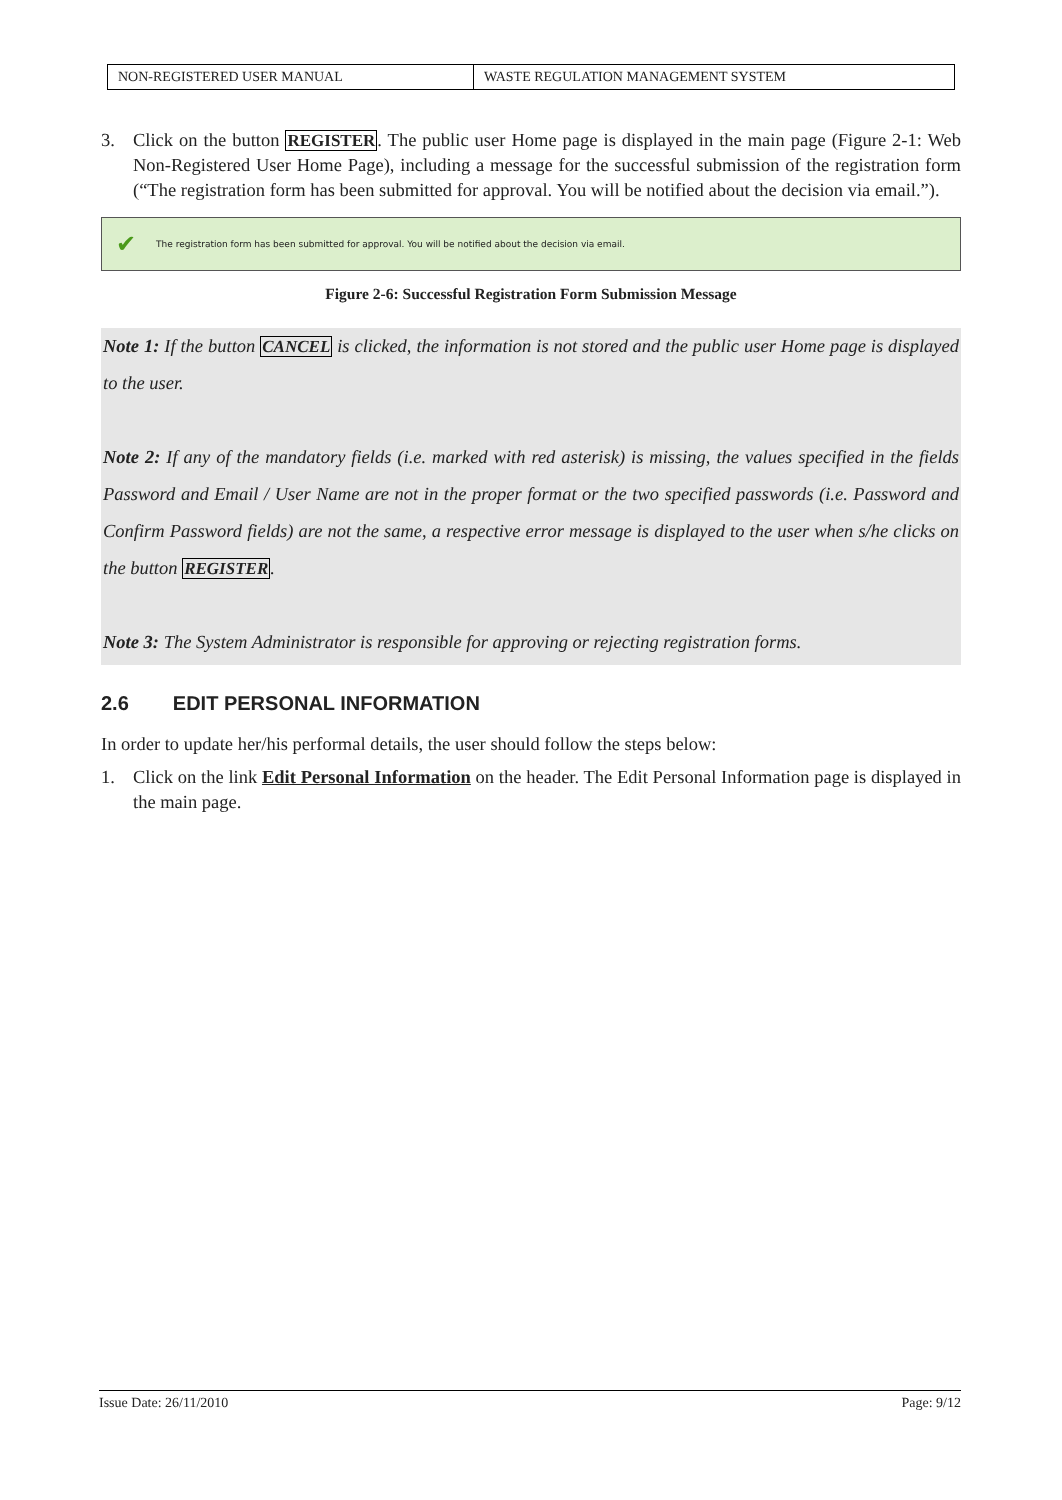| NON-REGISTERED USER MANUAL | WASTE REGULATION MANAGEMENT SYSTEM |
3. Click on the button REGISTER. The public user Home page is displayed in the main page (Figure 2-1: Web Non-Registered User Home Page), including a message for the successful submission of the registration form (“The registration form has been submitted for approval. You will be notified about the decision via email.”).
✔ The registration form has been submitted for approval. You will be notified about the decision via email.
Figure 2-6: Successful Registration Form Submission Message
Note 1: If the button CANCEL is clicked, the information is not stored and the public user Home page is displayed to the user.
Note 2: If any of the mandatory fields (i.e. marked with red asterisk) is missing, the values specified in the fields Password and Email / User Name are not in the proper format or the two specified passwords (i.e. Password and Confirm Password fields) are not the same, a respective error message is displayed to the user when s/he clicks on the button REGISTER.
Note 3: The System Administrator is responsible for approving or rejecting registration forms.
2.6 EDIT PERSONAL INFORMATION
In order to update her/his performal details, the user should follow the steps below:
1. Click on the link Edit Personal Information on the header. The Edit Personal Information page is displayed in the main page.
Issue Date: 26/11/2010 Page: 9/12